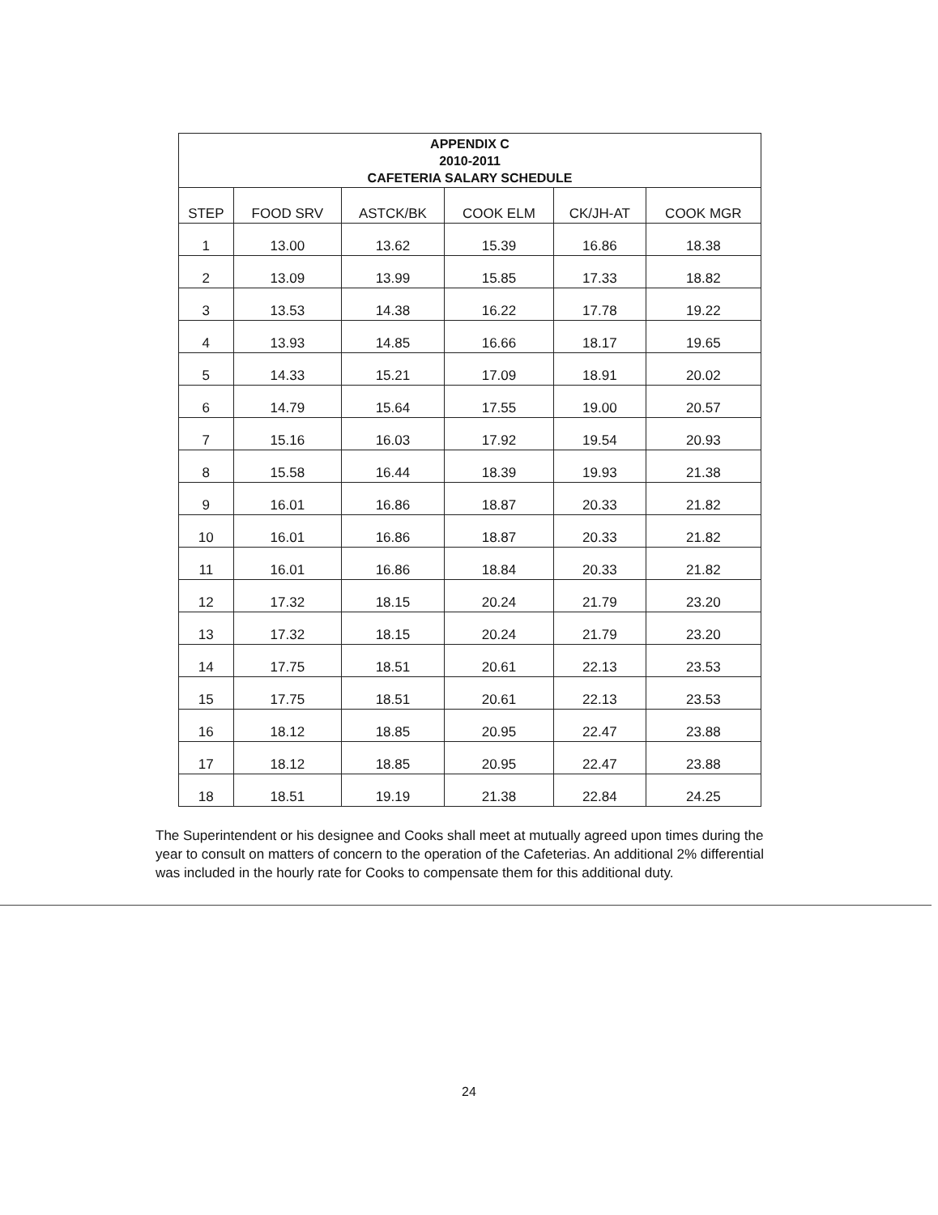| APPENDIX C 2010-2011 CAFETERIA SALARY SCHEDULE | | | | | |
| --- | --- | --- | --- | --- | --- |
| STEP | FOOD SRV | ASTCK/BK | COOK ELM | CK/JH-AT | COOK MGR |
| 1 | 13.00 | 13.62 | 15.39 | 16.86 | 18.38 |
| 2 | 13.09 | 13.99 | 15.85 | 17.33 | 18.82 |
| 3 | 13.53 | 14.38 | 16.22 | 17.78 | 19.22 |
| 4 | 13.93 | 14.85 | 16.66 | 18.17 | 19.65 |
| 5 | 14.33 | 15.21 | 17.09 | 18.91 | 20.02 |
| 6 | 14.79 | 15.64 | 17.55 | 19.00 | 20.57 |
| 7 | 15.16 | 16.03 | 17.92 | 19.54 | 20.93 |
| 8 | 15.58 | 16.44 | 18.39 | 19.93 | 21.38 |
| 9 | 16.01 | 16.86 | 18.87 | 20.33 | 21.82 |
| 10 | 16.01 | 16.86 | 18.87 | 20.33 | 21.82 |
| 11 | 16.01 | 16.86 | 18.84 | 20.33 | 21.82 |
| 12 | 17.32 | 18.15 | 20.24 | 21.79 | 23.20 |
| 13 | 17.32 | 18.15 | 20.24 | 21.79 | 23.20 |
| 14 | 17.75 | 18.51 | 20.61 | 22.13 | 23.53 |
| 15 | 17.75 | 18.51 | 20.61 | 22.13 | 23.53 |
| 16 | 18.12 | 18.85 | 20.95 | 22.47 | 23.88 |
| 17 | 18.12 | 18.85 | 20.95 | 22.47 | 23.88 |
| 18 | 18.51 | 19.19 | 21.38 | 22.84 | 24.25 |
The Superintendent or his designee and Cooks shall meet at mutually agreed upon times during the year to consult on matters of concern to the operation of the Cafeterias. An additional 2% differential was included in the hourly rate for Cooks to compensate them for this additional duty.
24